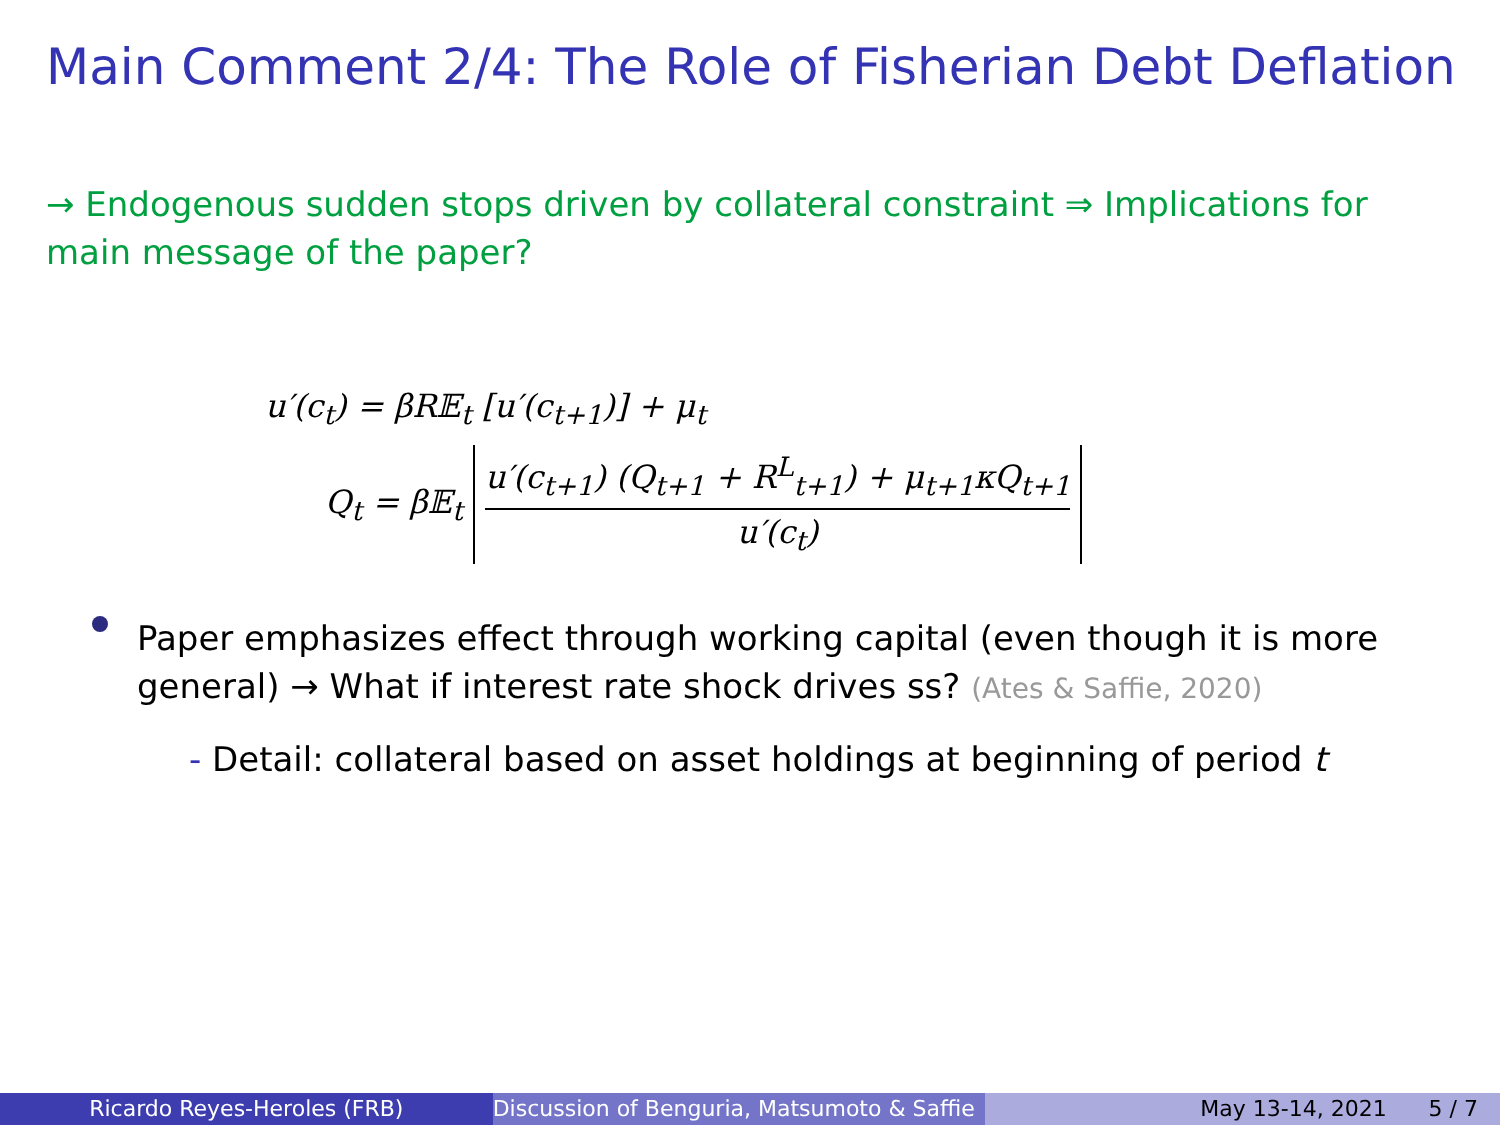Main Comment 2/4: The Role of Fisherian Debt Deflation
→ Endogenous sudden stops driven by collateral constraint ⇒ Implications for main message of the paper?
u′(c<sub>t</sub>) = βR𝔼<sub>t</sub> [u′(c<sub>t+1</sub>)] + μ<sub>t</sub>
Q<sub>t</sub> = β𝔼<sub>t</sub> u′(c<sub>t+1</sub>) (Q<sub>t+1</sub> + R<sup>L</sup><sub>t+1</sub>) + μ<sub>t+1</sub>κQ<sub>t+1</sub> u′(c<sub>t</sub>)
Paper emphasizes effect through working capital (even though it is more general) → What if interest rate shock drives ss? (Ates & Saffie, 2020)
- Detail: collateral based on asset holdings at beginning of period t
Ricardo Reyes-Heroles (FRB) Discussion of Benguria, Matsumoto & Saffie May 13-14, 2021 5 / 7